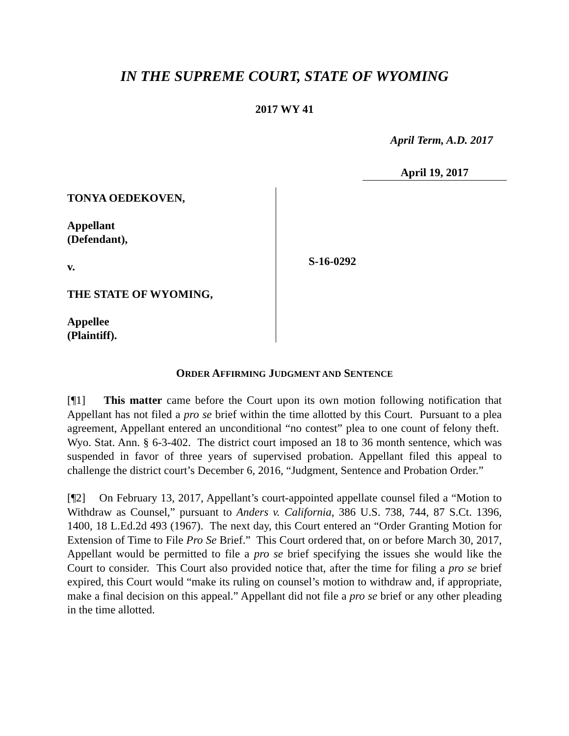IN THE SUPREME COURT, STATE OF WYOMING
2017 WY 41
April Term, A.D. 2017
April 19, 2017
TONYA OEDEKOVEN,
Appellant
(Defendant),
v.
THE STATE OF WYOMING,
Appellee
(Plaintiff).
S-16-0292
ORDER AFFIRMING JUDGMENT AND SENTENCE
[¶1] This matter came before the Court upon its own motion following notification that Appellant has not filed a pro se brief within the time allotted by this Court. Pursuant to a plea agreement, Appellant entered an unconditional “no contest” plea to one count of felony theft. Wyo. Stat. Ann. § 6-3-402. The district court imposed an 18 to 36 month sentence, which was suspended in favor of three years of supervised probation. Appellant filed this appeal to challenge the district court’s December 6, 2016, “Judgment, Sentence and Probation Order.”
[¶2] On February 13, 2017, Appellant’s court-appointed appellate counsel filed a “Motion to Withdraw as Counsel,” pursuant to Anders v. California, 386 U.S. 738, 744, 87 S.Ct. 1396, 1400, 18 L.Ed.2d 493 (1967). The next day, this Court entered an “Order Granting Motion for Extension of Time to File Pro Se Brief.” This Court ordered that, on or before March 30, 2017, Appellant would be permitted to file a pro se brief specifying the issues she would like the Court to consider. This Court also provided notice that, after the time for filing a pro se brief expired, this Court would “make its ruling on counsel’s motion to withdraw and, if appropriate, make a final decision on this appeal.” Appellant did not file a pro se brief or any other pleading in the time allotted.